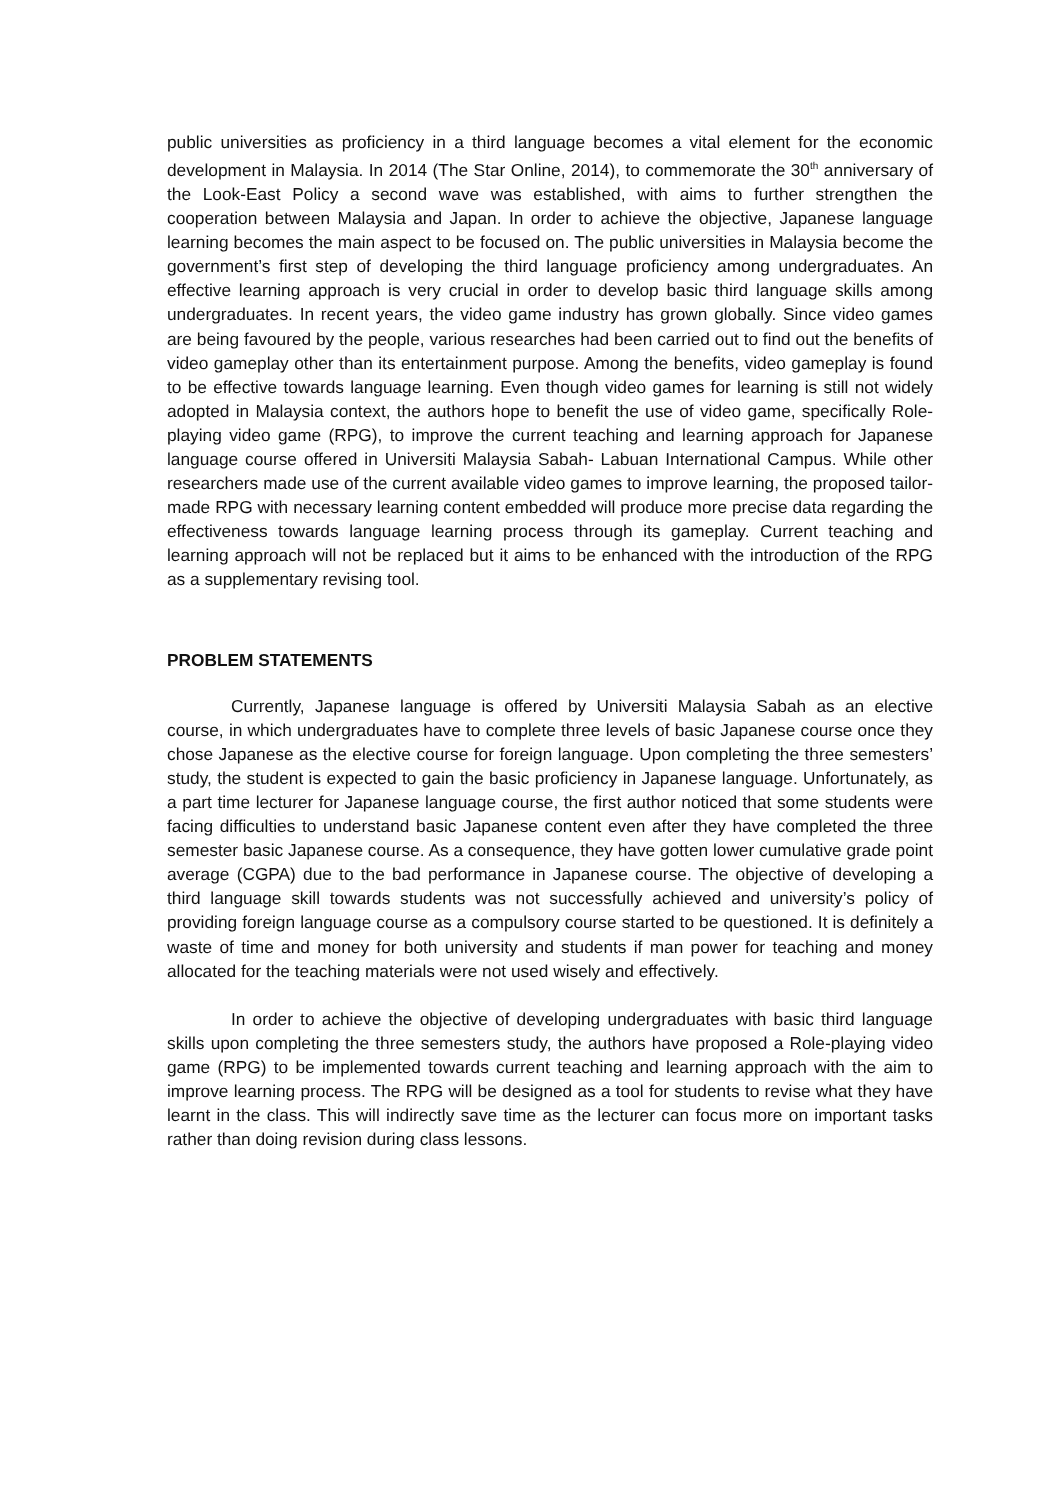public universities as proficiency in a third language becomes a vital element for the economic development in Malaysia. In 2014 (The Star Online, 2014), to commemorate the 30<sup>th</sup> anniversary of the Look-East Policy a second wave was established, with aims to further strengthen the cooperation between Malaysia and Japan. In order to achieve the objective, Japanese language learning becomes the main aspect to be focused on. The public universities in Malaysia become the government’s first step of developing the third language proficiency among undergraduates. An effective learning approach is very crucial in order to develop basic third language skills among undergraduates. In recent years, the video game industry has grown globally. Since video games are being favoured by the people, various researches had been carried out to find out the benefits of video gameplay other than its entertainment purpose. Among the benefits, video gameplay is found to be effective towards language learning. Even though video games for learning is still not widely adopted in Malaysia context, the authors hope to benefit the use of video game, specifically Role-playing video game (RPG), to improve the current teaching and learning approach for Japanese language course offered in Universiti Malaysia Sabah- Labuan International Campus. While other researchers made use of the current available video games to improve learning, the proposed tailor-made RPG with necessary learning content embedded will produce more precise data regarding the effectiveness towards language learning process through its gameplay. Current teaching and learning approach will not be replaced but it aims to be enhanced with the introduction of the RPG as a supplementary revising tool.
PROBLEM STATEMENTS
Currently, Japanese language is offered by Universiti Malaysia Sabah as an elective course, in which undergraduates have to complete three levels of basic Japanese course once they chose Japanese as the elective course for foreign language. Upon completing the three semesters’ study, the student is expected to gain the basic proficiency in Japanese language. Unfortunately, as a part time lecturer for Japanese language course, the first author noticed that some students were facing difficulties to understand basic Japanese content even after they have completed the three semester basic Japanese course. As a consequence, they have gotten lower cumulative grade point average (CGPA) due to the bad performance in Japanese course. The objective of developing a third language skill towards students was not successfully achieved and university’s policy of providing foreign language course as a compulsory course started to be questioned. It is definitely a waste of time and money for both university and students if man power for teaching and money allocated for the teaching materials were not used wisely and effectively.
In order to achieve the objective of developing undergraduates with basic third language skills upon completing the three semesters study, the authors have proposed a Role-playing video game (RPG) to be implemented towards current teaching and learning approach with the aim to improve learning process. The RPG will be designed as a tool for students to revise what they have learnt in the class. This will indirectly save time as the lecturer can focus more on important tasks rather than doing revision during class lessons.